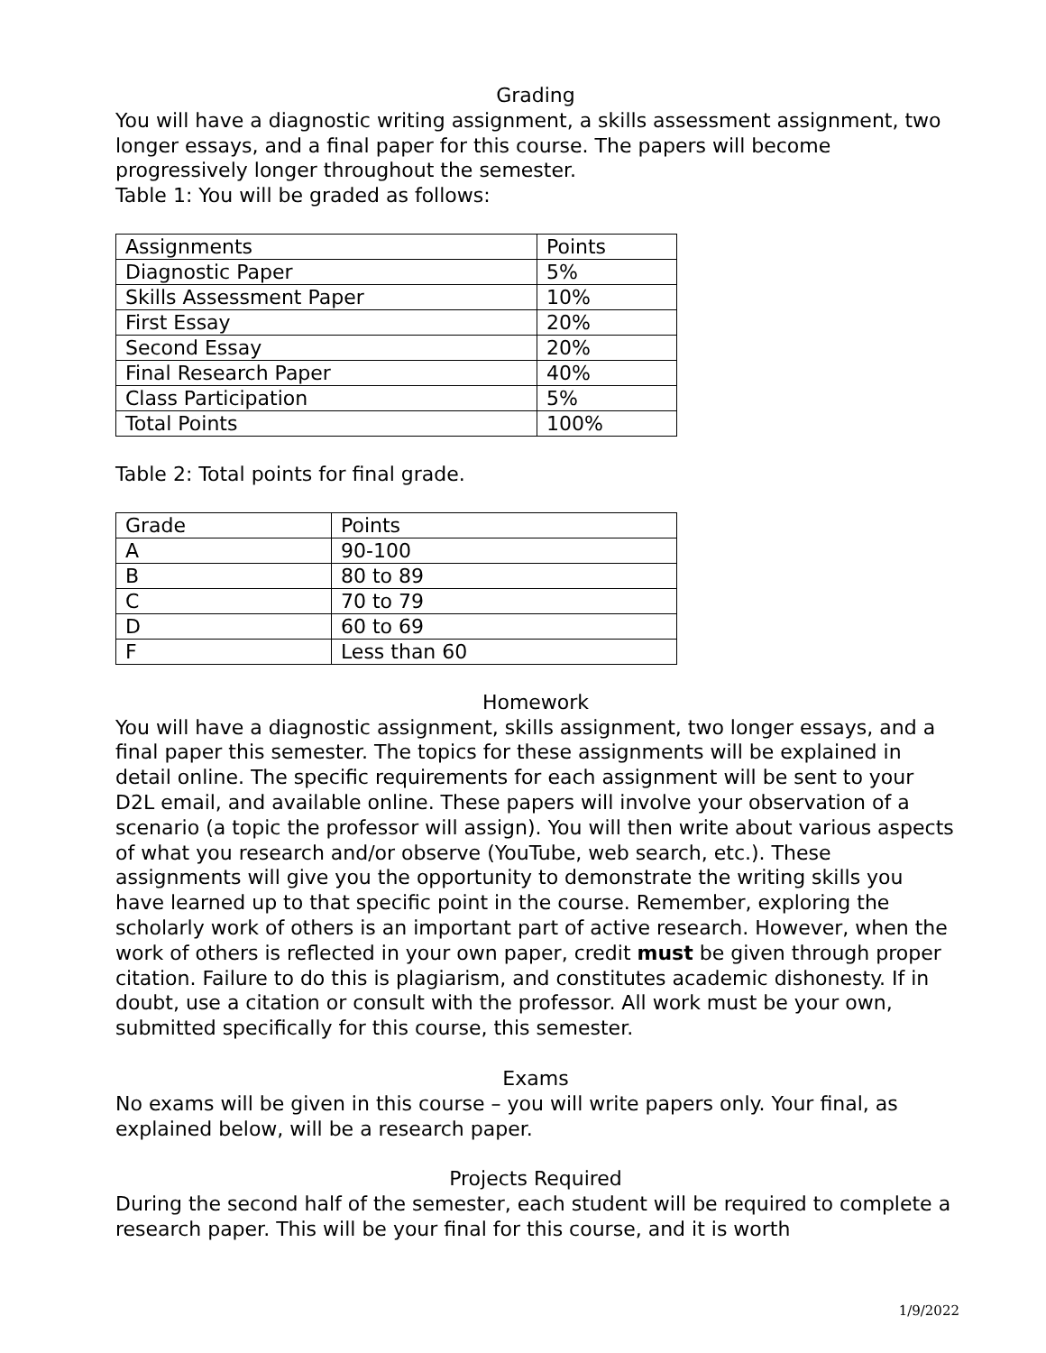Grading
You will have a diagnostic writing assignment, a skills assessment assignment, two longer essays, and a final paper for this course. The papers will become progressively longer throughout the semester.
Table 1: You will be graded as follows:
| Assignments | Points |
| Diagnostic Paper | 5% |
| Skills Assessment Paper | 10% |
| First Essay | 20% |
| Second Essay | 20% |
| Final Research Paper | 40% |
| Class Participation | 5% |
| Total Points | 100% |
Table 2: Total points for final grade.
| Grade | Points |
| A | 90-100 |
| B | 80 to 89 |
| C | 70 to 79 |
| D | 60 to 69 |
| F | Less than 60 |
Homework
You will have a diagnostic assignment, skills assignment, two longer essays, and a final paper this semester. The topics for these assignments will be explained in detail online. The specific requirements for each assignment will be sent to your D2L email, and available online. These papers will involve your observation of a scenario (a topic the professor will assign). You will then write about various aspects of what you research and/or observe (YouTube, web search, etc.). These assignments will give you the opportunity to demonstrate the writing skills you have learned up to that specific point in the course. Remember, exploring the scholarly work of others is an important part of active research. However, when the work of others is reflected in your own paper, credit must be given through proper citation. Failure to do this is plagiarism, and constitutes academic dishonesty. If in doubt, use a citation or consult with the professor. All work must be your own, submitted specifically for this course, this semester.
Exams
No exams will be given in this course – you will write papers only. Your final, as explained below, will be a research paper.
Projects Required
During the second half of the semester, each student will be required to complete a research paper. This will be your final for this course, and it is worth
1/9/2022